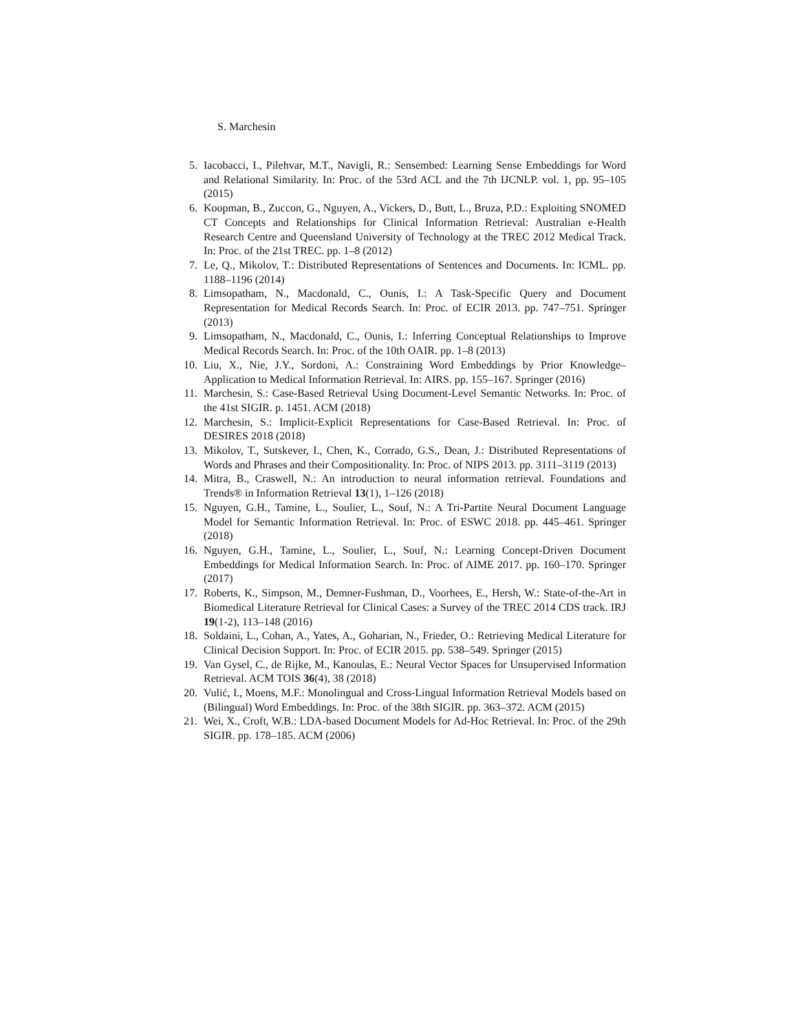S. Marchesin
5. Iacobacci, I., Pilehvar, M.T., Navigli, R.: Sensembed: Learning Sense Embeddings for Word and Relational Similarity. In: Proc. of the 53rd ACL and the 7th IJCNLP. vol. 1, pp. 95–105 (2015)
6. Koopman, B., Zuccon, G., Nguyen, A., Vickers, D., Butt, L., Bruza, P.D.: Exploiting SNOMED CT Concepts and Relationships for Clinical Information Retrieval: Australian e-Health Research Centre and Queensland University of Technology at the TREC 2012 Medical Track. In: Proc. of the 21st TREC. pp. 1–8 (2012)
7. Le, Q., Mikolov, T.: Distributed Representations of Sentences and Documents. In: ICML. pp. 1188–1196 (2014)
8. Limsopatham, N., Macdonald, C., Ounis, I.: A Task-Specific Query and Document Representation for Medical Records Search. In: Proc. of ECIR 2013. pp. 747–751. Springer (2013)
9. Limsopatham, N., Macdonald, C., Ounis, I.: Inferring Conceptual Relationships to Improve Medical Records Search. In: Proc. of the 10th OAIR. pp. 1–8 (2013)
10. Liu, X., Nie, J.Y., Sordoni, A.: Constraining Word Embeddings by Prior Knowledge–Application to Medical Information Retrieval. In: AIRS. pp. 155–167. Springer (2016)
11. Marchesin, S.: Case-Based Retrieval Using Document-Level Semantic Networks. In: Proc. of the 41st SIGIR. p. 1451. ACM (2018)
12. Marchesin, S.: Implicit-Explicit Representations for Case-Based Retrieval. In: Proc. of DESIRES 2018 (2018)
13. Mikolov, T., Sutskever, I., Chen, K., Corrado, G.S., Dean, J.: Distributed Representations of Words and Phrases and their Compositionality. In: Proc. of NIPS 2013. pp. 3111–3119 (2013)
14. Mitra, B., Craswell, N.: An introduction to neural information retrieval. Foundations and Trends® in Information Retrieval 13(1), 1–126 (2018)
15. Nguyen, G.H., Tamine, L., Soulier, L., Souf, N.: A Tri-Partite Neural Document Language Model for Semantic Information Retrieval. In: Proc. of ESWC 2018. pp. 445–461. Springer (2018)
16. Nguyen, G.H., Tamine, L., Soulier, L., Souf, N.: Learning Concept-Driven Document Embeddings for Medical Information Search. In: Proc. of AIME 2017. pp. 160–170. Springer (2017)
17. Roberts, K., Simpson, M., Demner-Fushman, D., Voorhees, E., Hersh, W.: State-of-the-Art in Biomedical Literature Retrieval for Clinical Cases: a Survey of the TREC 2014 CDS track. IRJ 19(1-2), 113–148 (2016)
18. Soldaini, L., Cohan, A., Yates, A., Goharian, N., Frieder, O.: Retrieving Medical Literature for Clinical Decision Support. In: Proc. of ECIR 2015. pp. 538–549. Springer (2015)
19. Van Gysel, C., de Rijke, M., Kanoulas, E.: Neural Vector Spaces for Unsupervised Information Retrieval. ACM TOIS 36(4), 38 (2018)
20. Vulić, I., Moens, M.F.: Monolingual and Cross-Lingual Information Retrieval Models based on (Bilingual) Word Embeddings. In: Proc. of the 38th SIGIR. pp. 363–372. ACM (2015)
21. Wei, X., Croft, W.B.: LDA-based Document Models for Ad-Hoc Retrieval. In: Proc. of the 29th SIGIR. pp. 178–185. ACM (2006)